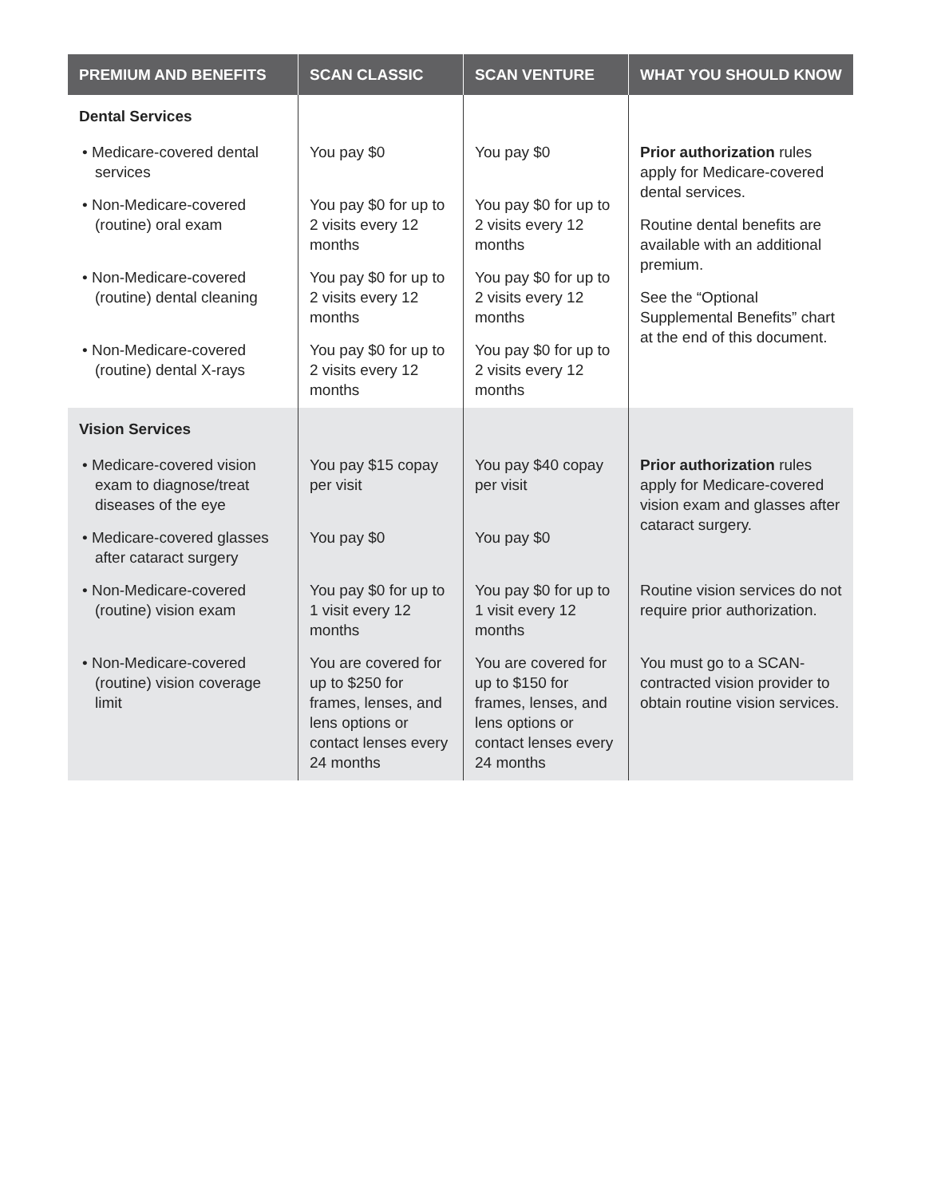| PREMIUM AND BENEFITS | SCAN CLASSIC | SCAN VENTURE | WHAT YOU SHOULD KNOW |
| --- | --- | --- | --- |
| Dental Services | | | |
| • Medicare-covered dental services | You pay $0 | You pay $0 | Prior authorization rules apply for Medicare-covered dental services. Routine dental benefits are available with an additional premium. See the “Optional Supplemental Benefits” chart at the end of this document. |
| • Non-Medicare-covered (routine) oral exam | You pay $0 for up to 2 visits every 12 months | You pay $0 for up to 2 visits every 12 months | |
| • Non-Medicare-covered (routine) dental cleaning | You pay $0 for up to 2 visits every 12 months | You pay $0 for up to 2 visits every 12 months | |
| • Non-Medicare-covered (routine) dental X-rays | You pay $0 for up to 2 visits every 12 months | You pay $0 for up to 2 visits every 12 months | |
| Vision Services | | | |
| • Medicare-covered vision exam to diagnose/treat diseases of the eye | You pay $15 copay per visit | You pay $40 copay per visit | Prior authorization rules apply for Medicare-covered vision exam and glasses after cataract surgery. |
| • Medicare-covered glasses after cataract surgery | You pay $0 | You pay $0 | |
| • Non-Medicare-covered (routine) vision exam | You pay $0 for up to 1 visit every 12 months | You pay $0 for up to 1 visit every 12 months | Routine vision services do not require prior authorization. |
| • Non-Medicare-covered (routine) vision coverage limit | You are covered for up to $250 for frames, lenses, and lens options or contact lenses every 24 months | You are covered for up to $150 for frames, lenses, and lens options or contact lenses every 24 months | You must go to a SCAN-contracted vision provider to obtain routine vision services. |